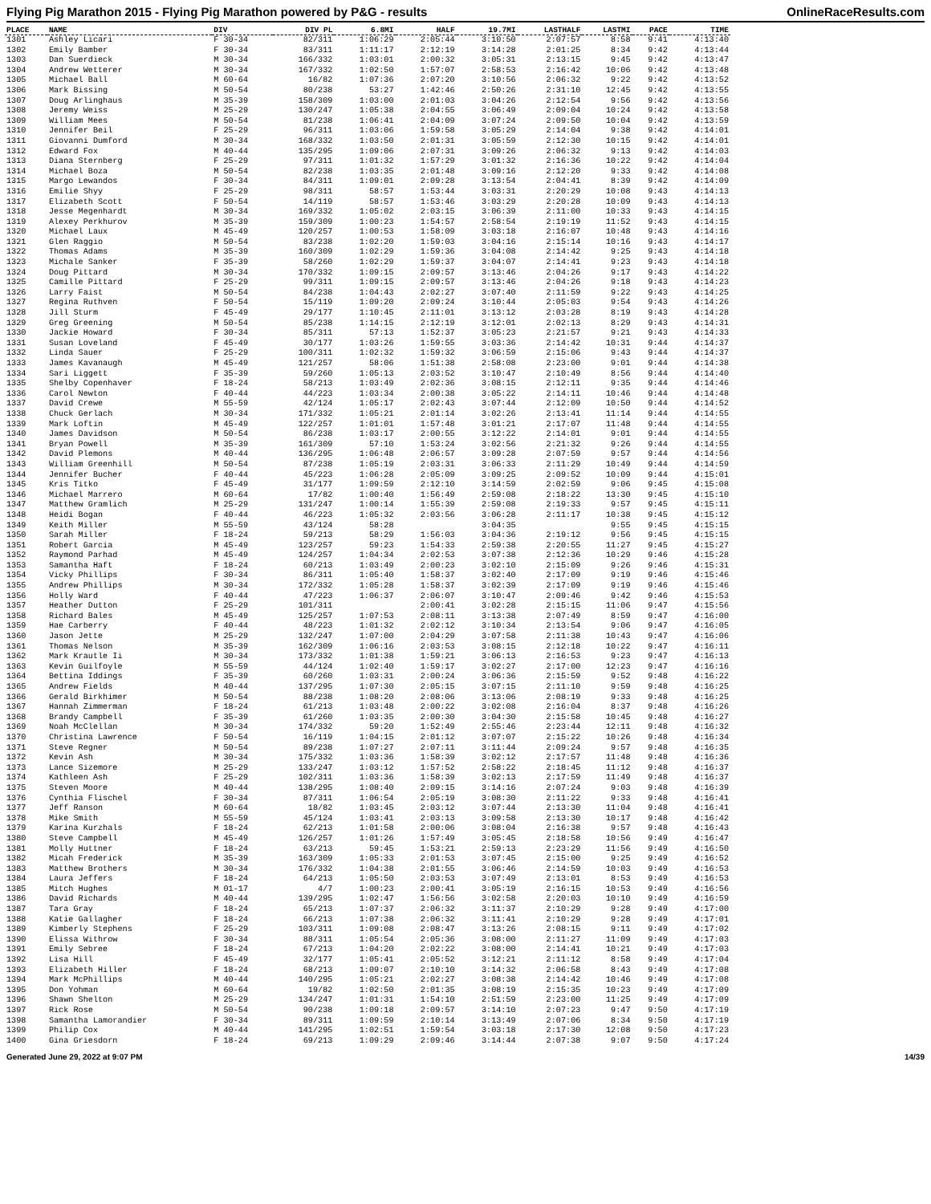Flying Pig Marathon 2015 - Flying Pig Marathon powered by P&G - results OnlineRaceResults.com
| PLACE | NAME | DIV | DIV PL | 6.8MI | HALF | 19.7MI | LASTHALF | LASTMI | PACE | TIME |
| --- | --- | --- | --- | --- | --- | --- | --- | --- | --- | --- |
| 1301 | Ashley Licari | F 30-34 | 82/311 | 1:06:29 | 2:05:44 | 3:10:50 | 2:07:57 | 8:58 | 9:41 | 4:13:40 |
| 1302 | Emily Bamber | F 30-34 | 83/311 | 1:11:17 | 2:12:19 | 3:14:28 | 2:01:25 | 8:34 | 9:42 | 4:13:44 |
| 1303 | Dan Suerdieck | M 30-34 | 166/332 | 1:03:01 | 2:00:32 | 3:05:31 | 2:13:15 | 9:45 | 9:42 | 4:13:47 |
| 1304 | Andrew Wetterer | M 30-34 | 167/332 | 1:02:50 | 1:57:07 | 2:58:53 | 2:16:42 | 10:06 | 9:42 | 4:13:48 |
| 1305 | Michael Ball | M 60-64 | 16/82 | 1:07:36 | 2:07:20 | 3:10:56 | 2:06:32 | 9:22 | 9:42 | 4:13:52 |
| 1306 | Mark Bissing | M 50-54 | 80/238 | 53:27 | 1:42:46 | 2:50:26 | 2:31:10 | 12:45 | 9:42 | 4:13:55 |
| 1307 | Doug Arlinghaus | M 35-39 | 158/309 | 1:03:00 | 2:01:03 | 3:04:26 | 2:12:54 | 9:56 | 9:42 | 4:13:56 |
| 1308 | Jeremy Weiss | M 25-29 | 130/247 | 1:05:38 | 2:04:55 | 3:06:49 | 2:09:04 | 10:24 | 9:42 | 4:13:58 |
| 1309 | William Mees | M 50-54 | 81/238 | 1:06:41 | 2:04:09 | 3:07:24 | 2:09:50 | 10:04 | 9:42 | 4:13:59 |
| 1310 | Jennifer Beil | F 25-29 | 96/311 | 1:03:06 | 1:59:58 | 3:05:29 | 2:14:04 | 9:38 | 9:42 | 4:14:01 |
| 1311 | Giovanni Dumford | M 30-34 | 168/332 | 1:03:50 | 2:01:31 | 3:05:59 | 2:12:30 | 10:15 | 9:42 | 4:14:01 |
| 1312 | Edward Fox | M 40-44 | 135/295 | 1:09:06 | 2:07:31 | 3:09:26 | 2:06:32 | 9:13 | 9:42 | 4:14:03 |
| 1313 | Diana Sternberg | F 25-29 | 97/311 | 1:01:32 | 1:57:29 | 3:01:32 | 2:16:36 | 10:22 | 9:42 | 4:14:04 |
| 1314 | Michael Boza | M 50-54 | 82/238 | 1:03:35 | 2:01:48 | 3:09:16 | 2:12:20 | 9:33 | 9:42 | 4:14:08 |
| 1315 | Margo Lewandos | F 30-34 | 84/311 | 1:09:01 | 2:09:28 | 3:13:54 | 2:04:41 | 8:39 | 9:42 | 4:14:09 |
| 1316 | Emilie Shyy | F 25-29 | 98/311 | 58:57 | 1:53:44 | 3:03:31 | 2:20:29 | 10:08 | 9:43 | 4:14:13 |
| 1317 | Elizabeth Scott | F 50-54 | 14/119 | 58:57 | 1:53:46 | 3:03:29 | 2:20:28 | 10:09 | 9:43 | 4:14:13 |
| 1318 | Jesse Megenhardt | M 30-34 | 169/332 | 1:05:02 | 2:03:15 | 3:06:39 | 2:11:00 | 10:33 | 9:43 | 4:14:15 |
| 1319 | Alexey Perkhurov | M 35-39 | 159/309 | 1:00:23 | 1:54:57 | 2:58:54 | 2:19:19 | 11:52 | 9:43 | 4:14:15 |
| 1320 | Michael Laux | M 45-49 | 120/257 | 1:00:53 | 1:58:09 | 3:03:18 | 2:16:07 | 10:48 | 9:43 | 4:14:16 |
| 1321 | Glen Raggio | M 50-54 | 83/238 | 1:02:20 | 1:59:03 | 3:04:16 | 2:15:14 | 10:16 | 9:43 | 4:14:17 |
| 1322 | Thomas Adams | M 35-39 | 160/309 | 1:02:29 | 1:59:36 | 3:04:08 | 2:14:42 | 9:25 | 9:43 | 4:14:18 |
| 1323 | Michale Sanker | F 35-39 | 58/260 | 1:02:29 | 1:59:37 | 3:04:07 | 2:14:41 | 9:23 | 9:43 | 4:14:18 |
| 1324 | Doug Pittard | M 30-34 | 170/332 | 1:09:15 | 2:09:57 | 3:13:46 | 2:04:26 | 9:17 | 9:43 | 4:14:22 |
| 1325 | Camille Pittard | F 25-29 | 99/311 | 1:09:15 | 2:09:57 | 3:13:46 | 2:04:26 | 9:18 | 9:43 | 4:14:23 |
| 1326 | Larry Faist | M 50-54 | 84/238 | 1:04:43 | 2:02:27 | 3:07:40 | 2:11:59 | 9:22 | 9:43 | 4:14:25 |
| 1327 | Regina Ruthven | F 50-54 | 15/119 | 1:09:20 | 2:09:24 | 3:10:44 | 2:05:03 | 9:54 | 9:43 | 4:14:26 |
| 1328 | Jill Sturm | F 45-49 | 29/177 | 1:10:45 | 2:11:01 | 3:13:12 | 2:03:28 | 8:19 | 9:43 | 4:14:28 |
| 1329 | Greg Greening | M 50-54 | 85/238 | 1:14:15 | 2:12:19 | 3:12:01 | 2:02:13 | 8:29 | 9:43 | 4:14:31 |
| 1330 | Jackie Howard | F 30-34 | 85/311 | 57:13 | 1:52:37 | 3:05:23 | 2:21:57 | 9:21 | 9:43 | 4:14:33 |
| 1331 | Susan Loveland | F 45-49 | 30/177 | 1:03:26 | 1:59:55 | 3:03:36 | 2:14:42 | 10:31 | 9:44 | 4:14:37 |
| 1332 | Linda Sauer | F 25-29 | 100/311 | 1:02:32 | 1:59:32 | 3:06:59 | 2:15:06 | 9:43 | 9:44 | 4:14:37 |
| 1333 | James Kavanaugh | M 45-49 | 121/257 | 58:06 | 1:51:38 | 2:58:08 | 2:23:00 | 9:01 | 9:44 | 4:14:38 |
| 1334 | Sari Liggett | F 35-39 | 59/260 | 1:05:13 | 2:03:52 | 3:10:47 | 2:10:49 | 8:56 | 9:44 | 4:14:40 |
| 1335 | Shelby Copenhaver | F 18-24 | 58/213 | 1:03:49 | 2:02:36 | 3:08:15 | 2:12:11 | 9:35 | 9:44 | 4:14:46 |
| 1336 | Carol Newton | F 40-44 | 44/223 | 1:03:34 | 2:00:38 | 3:05:22 | 2:14:11 | 10:46 | 9:44 | 4:14:48 |
| 1337 | David Crewe | M 55-59 | 42/124 | 1:05:17 | 2:02:43 | 3:07:44 | 2:12:09 | 10:50 | 9:44 | 4:14:52 |
| 1338 | Chuck Gerlach | M 30-34 | 171/332 | 1:05:21 | 2:01:14 | 3:02:26 | 2:13:41 | 11:14 | 9:44 | 4:14:55 |
| 1339 | Mark Loftin | M 45-49 | 122/257 | 1:01:01 | 1:57:48 | 3:01:21 | 2:17:07 | 11:48 | 9:44 | 4:14:55 |
| 1340 | James Davidson | M 50-54 | 86/238 | 1:03:17 | 2:00:55 | 3:12:22 | 2:14:01 | 9:01 | 9:44 | 4:14:55 |
| 1341 | Bryan Powell | M 35-39 | 161/309 | 57:10 | 1:53:24 | 3:02:56 | 2:21:32 | 9:26 | 9:44 | 4:14:55 |
| 1342 | David Plemons | M 40-44 | 136/295 | 1:06:48 | 2:06:57 | 3:09:28 | 2:07:59 | 9:57 | 9:44 | 4:14:56 |
| 1343 | William Greenhill | M 50-54 | 87/238 | 1:05:19 | 2:03:31 | 3:06:33 | 2:11:29 | 10:49 | 9:44 | 4:14:59 |
| 1344 | Jennifer Bucher | F 40-44 | 45/223 | 1:06:28 | 2:05:09 | 3:09:25 | 2:09:52 | 10:09 | 9:44 | 4:15:01 |
| 1345 | Kris Titko | F 45-49 | 31/177 | 1:09:59 | 2:12:10 | 3:14:59 | 2:02:59 | 9:06 | 9:45 | 4:15:08 |
| 1346 | Michael Marrero | M 60-64 | 17/82 | 1:00:40 | 1:56:49 | 2:59:08 | 2:18:22 | 13:30 | 9:45 | 4:15:10 |
| 1347 | Matthew Gramlich | M 25-29 | 131/247 | 1:00:14 | 1:55:39 | 2:59:08 | 2:19:33 | 9:57 | 9:45 | 4:15:11 |
| 1348 | Heidi Bogan | F 40-44 | 46/223 | 1:05:32 | 2:03:56 | 3:06:28 | 2:11:17 | 10:38 | 9:45 | 4:15:12 |
| 1349 | Keith Miller | M 55-59 | 43/124 | 58:28 | | 3:04:35 | | 9:55 | 9:45 | 4:15:15 |
| 1350 | Sarah Miller | F 18-24 | 59/213 | 58:29 | 1:56:03 | 3:04:36 | 2:19:12 | 9:56 | 9:45 | 4:15:15 |
| 1351 | Robert Garcia | M 45-49 | 123/257 | 59:23 | 1:54:33 | 2:59:38 | 2:20:55 | 11:27 | 9:45 | 4:15:27 |
| 1352 | Raymond Parhad | M 45-49 | 124/257 | 1:04:34 | 2:02:53 | 3:07:38 | 2:12:36 | 10:29 | 9:46 | 4:15:28 |
| 1353 | Samantha Haft | F 18-24 | 60/213 | 1:03:49 | 2:00:23 | 3:02:10 | 2:15:09 | 9:26 | 9:46 | 4:15:31 |
| 1354 | Vicky Phillips | F 30-34 | 86/311 | 1:05:40 | 1:58:37 | 3:02:40 | 2:17:09 | 9:19 | 9:46 | 4:15:46 |
| 1355 | Andrew Phillips | M 30-34 | 172/332 | 1:05:28 | 1:58:37 | 3:02:39 | 2:17:09 | 9:19 | 9:46 | 4:15:46 |
| 1356 | Holly Ward | F 40-44 | 47/223 | 1:06:37 | 2:06:07 | 3:10:47 | 2:09:46 | 9:42 | 9:46 | 4:15:53 |
| 1357 | Heather Dutton | F 25-29 | 101/311 | | 2:00:41 | 3:02:28 | 2:15:15 | 11:06 | 9:47 | 4:15:56 |
| 1358 | Richard Bales | M 45-49 | 125/257 | 1:07:53 | 2:08:11 | 3:13:38 | 2:07:49 | 8:59 | 9:47 | 4:16:00 |
| 1359 | Hae Carberry | F 40-44 | 48/223 | 1:01:32 | 2:02:12 | 3:10:34 | 2:13:54 | 9:06 | 9:47 | 4:16:05 |
| 1360 | Jason Jette | M 25-29 | 132/247 | 1:07:00 | 2:04:29 | 3:07:58 | 2:11:38 | 10:43 | 9:47 | 4:16:06 |
| 1361 | Thomas Nelson | M 35-39 | 162/309 | 1:06:16 | 2:03:53 | 3:08:15 | 2:12:18 | 10:22 | 9:47 | 4:16:11 |
| 1362 | Mark Krautle Ii | M 30-34 | 173/332 | 1:01:38 | 1:59:21 | 3:06:13 | 2:16:53 | 9:23 | 9:47 | 4:16:13 |
| 1363 | Kevin Guilfoyle | M 55-59 | 44/124 | 1:02:40 | 1:59:17 | 3:02:27 | 2:17:00 | 12:23 | 9:47 | 4:16:16 |
| 1364 | Bettina Iddings | F 35-39 | 60/260 | 1:03:31 | 2:00:24 | 3:06:36 | 2:15:59 | 9:52 | 9:48 | 4:16:22 |
| 1365 | Andrew Fields | M 40-44 | 137/295 | 1:07:30 | 2:05:15 | 3:07:15 | 2:11:10 | 9:59 | 9:48 | 4:16:25 |
| 1366 | Gerald Birkhimer | M 50-54 | 88/238 | 1:08:20 | 2:08:06 | 3:13:06 | 2:08:19 | 9:33 | 9:48 | 4:16:25 |
| 1367 | Hannah Zimmerman | F 18-24 | 61/213 | 1:03:48 | 2:00:22 | 3:02:08 | 2:16:04 | 8:37 | 9:48 | 4:16:26 |
| 1368 | Brandy Campbell | F 35-39 | 61/260 | 1:03:35 | 2:00:30 | 3:04:30 | 2:15:58 | 10:45 | 9:48 | 4:16:27 |
| 1369 | Noah McClellan | M 30-34 | 174/332 | 59:20 | 1:52:49 | 2:55:46 | 2:23:44 | 12:11 | 9:48 | 4:16:32 |
| 1370 | Christina Lawrence | F 50-54 | 16/119 | 1:04:15 | 2:01:12 | 3:07:07 | 2:15:22 | 10:26 | 9:48 | 4:16:34 |
| 1371 | Steve Regner | M 50-54 | 89/238 | 1:07:27 | 2:07:11 | 3:11:44 | 2:09:24 | 9:57 | 9:48 | 4:16:35 |
| 1372 | Kevin Ash | M 30-34 | 175/332 | 1:03:36 | 1:58:39 | 3:02:12 | 2:17:57 | 11:48 | 9:48 | 4:16:36 |
| 1373 | Lance Sizemore | M 25-29 | 133/247 | 1:03:12 | 1:57:52 | 2:58:22 | 2:18:45 | 11:12 | 9:48 | 4:16:37 |
| 1374 | Kathleen Ash | F 25-29 | 102/311 | 1:03:36 | 1:58:39 | 3:02:13 | 2:17:59 | 11:49 | 9:48 | 4:16:37 |
| 1375 | Steven Moore | M 40-44 | 138/295 | 1:08:40 | 2:09:15 | 3:14:16 | 2:07:24 | 9:03 | 9:48 | 4:16:39 |
| 1376 | Cynthia Flischel | F 30-34 | 87/311 | 1:06:54 | 2:05:19 | 3:08:30 | 2:11:22 | 9:33 | 9:48 | 4:16:41 |
| 1377 | Jeff Ranson | M 60-64 | 18/82 | 1:03:45 | 2:03:12 | 3:07:44 | 2:13:30 | 11:04 | 9:48 | 4:16:41 |
| 1378 | Mike Smith | M 55-59 | 45/124 | 1:03:41 | 2:03:13 | 3:09:58 | 2:13:30 | 10:17 | 9:48 | 4:16:42 |
| 1379 | Karina Kurzhals | F 18-24 | 62/213 | 1:01:58 | 2:00:06 | 3:08:04 | 2:16:38 | 9:57 | 9:48 | 4:16:43 |
| 1380 | Steve Campbell | M 45-49 | 126/257 | 1:01:26 | 1:57:49 | 3:05:45 | 2:18:58 | 10:56 | 9:49 | 4:16:47 |
| 1381 | Molly Huttner | F 18-24 | 63/213 | 59:45 | 1:53:21 | 2:59:13 | 2:23:29 | 11:56 | 9:49 | 4:16:50 |
| 1382 | Micah Frederick | M 35-39 | 163/309 | 1:05:33 | 2:01:53 | 3:07:45 | 2:15:00 | 9:25 | 9:49 | 4:16:52 |
| 1383 | Matthew Brothers | M 30-34 | 176/332 | 1:04:38 | 2:01:55 | 3:06:46 | 2:14:59 | 10:03 | 9:49 | 4:16:53 |
| 1384 | Laura Jeffers | F 18-24 | 64/213 | 1:05:50 | 2:03:53 | 3:07:49 | 2:13:01 | 8:53 | 9:49 | 4:16:53 |
| 1385 | Mitch Hughes | M 01-17 | 4/7 | 1:00:23 | 2:00:41 | 3:05:19 | 2:16:15 | 10:53 | 9:49 | 4:16:56 |
| 1386 | David Richards | M 40-44 | 139/295 | 1:02:47 | 1:56:56 | 3:02:58 | 2:20:03 | 10:10 | 9:49 | 4:16:59 |
| 1387 | Tara Gray | F 18-24 | 65/213 | 1:07:37 | 2:06:32 | 3:11:37 | 2:10:29 | 9:28 | 9:49 | 4:17:00 |
| 1388 | Katie Gallagher | F 18-24 | 66/213 | 1:07:38 | 2:06:32 | 3:11:41 | 2:10:29 | 9:28 | 9:49 | 4:17:01 |
| 1389 | Kimberly Stephens | F 25-29 | 103/311 | 1:09:08 | 2:08:47 | 3:13:26 | 2:08:15 | 9:11 | 9:49 | 4:17:02 |
| 1390 | Elissa Withrow | F 30-34 | 88/311 | 1:05:54 | 2:05:36 | 3:08:00 | 2:11:27 | 11:09 | 9:49 | 4:17:03 |
| 1391 | Emily Sebree | F 18-24 | 67/213 | 1:04:20 | 2:02:22 | 3:08:00 | 2:14:41 | 10:21 | 9:49 | 4:17:03 |
| 1392 | Lisa Hill | F 45-49 | 32/177 | 1:05:41 | 2:05:52 | 3:12:21 | 2:11:12 | 8:58 | 9:49 | 4:17:04 |
| 1393 | Elizabeth Hiller | F 18-24 | 68/213 | 1:09:07 | 2:10:10 | 3:14:32 | 2:06:58 | 8:43 | 9:49 | 4:17:08 |
| 1394 | Mark McPhillips | M 40-44 | 140/295 | 1:05:21 | 2:02:27 | 3:08:38 | 2:14:42 | 10:46 | 9:49 | 4:17:08 |
| 1395 | Don Yohman | M 60-64 | 19/82 | 1:02:50 | 2:01:35 | 3:08:19 | 2:15:35 | 10:23 | 9:49 | 4:17:09 |
| 1396 | Shawn Shelton | M 25-29 | 134/247 | 1:01:31 | 1:54:10 | 2:51:59 | 2:23:00 | 11:25 | 9:49 | 4:17:09 |
| 1397 | Rick Rose | M 50-54 | 90/238 | 1:09:18 | 2:09:57 | 3:14:10 | 2:07:23 | 9:47 | 9:50 | 4:17:19 |
| 1398 | Samantha Lamorandier | F 30-34 | 89/311 | 1:09:59 | 2:10:14 | 3:13:49 | 2:07:06 | 8:34 | 9:50 | 4:17:19 |
| 1399 | Philip Cox | M 40-44 | 141/295 | 1:02:51 | 1:59:54 | 3:03:18 | 2:17:30 | 12:08 | 9:50 | 4:17:23 |
| 1400 | Gina Griesdorn | F 18-24 | 69/213 | 1:09:29 | 2:09:46 | 3:14:44 | 2:07:38 | 9:07 | 9:50 | 4:17:24 |
Generated June 29, 2022 at 9:07 PM 14/39